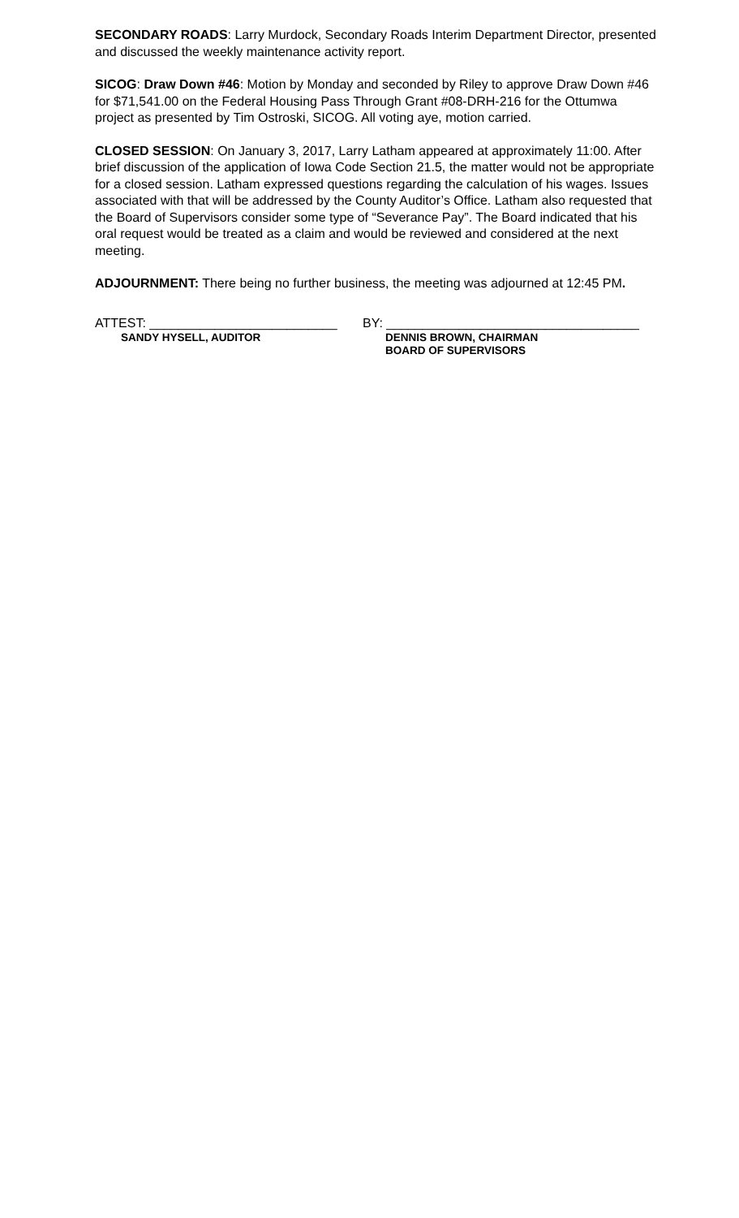SECONDARY ROADS: Larry Murdock, Secondary Roads Interim Department Director, presented and discussed the weekly maintenance activity report.
SICOG: Draw Down #46: Motion by Monday and seconded by Riley to approve Draw Down #46 for $71,541.00 on the Federal Housing Pass Through Grant #08-DRH-216 for the Ottumwa project as presented by Tim Ostroski, SICOG. All voting aye, motion carried.
CLOSED SESSION: On January 3, 2017, Larry Latham appeared at approximately 11:00. After brief discussion of the application of Iowa Code Section 21.5, the matter would not be appropriate for a closed session. Latham expressed questions regarding the calculation of his wages. Issues associated with that will be addressed by the County Auditor’s Office. Latham also requested that the Board of Supervisors consider some type of “Severance Pay”. The Board indicated that his oral request would be treated as a claim and would be reviewed and considered at the next meeting.
ADJOURNMENT: There being no further business, the meeting was adjourned at 12:45 PM.
ATTEST: __________________________
SANDY HYSELL, AUDITOR
BY: ___________________________________
DENNIS BROWN, CHAIRMAN
BOARD OF SUPERVISORS